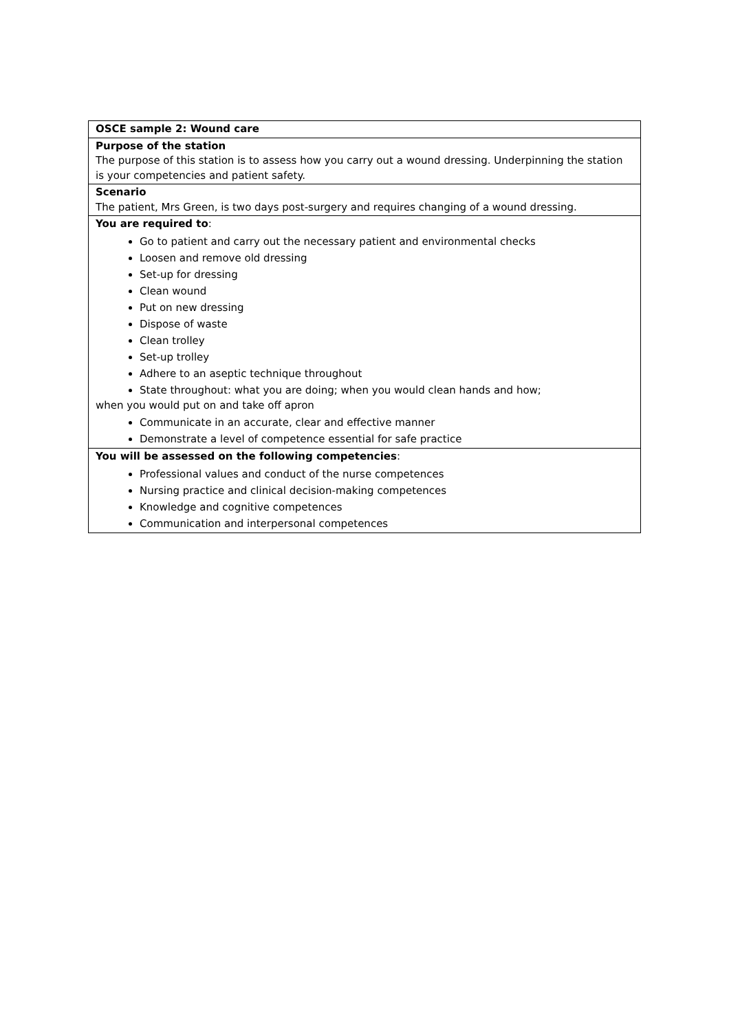| OSCE sample 2: Wound care |
| Purpose of the station The purpose of this station is to assess how you carry out a wound dressing. Underpinning the station is your competencies and patient safety. |
| Scenario The patient, Mrs Green, is two days post-surgery and requires changing of a wound dressing. |
| You are required to : Go to patient and carry out the necessary patient and environmental checks Loosen and remove old dressing Set-up for dressing Clean wound Put on new dressing Dispose of waste Clean trolley Set-up trolley Adhere to an aseptic technique throughout State throughout: what you are doing; when you would clean hands and how; when you would put on and take off apron Communicate in an accurate, clear and effective manner Demonstrate a level of competence essential for safe practice |
| You will be assessed on the following competencies : Professional values and conduct of the nurse competences Nursing practice and clinical decision-making competences Knowledge and cognitive competences Communication and interpersonal competences |